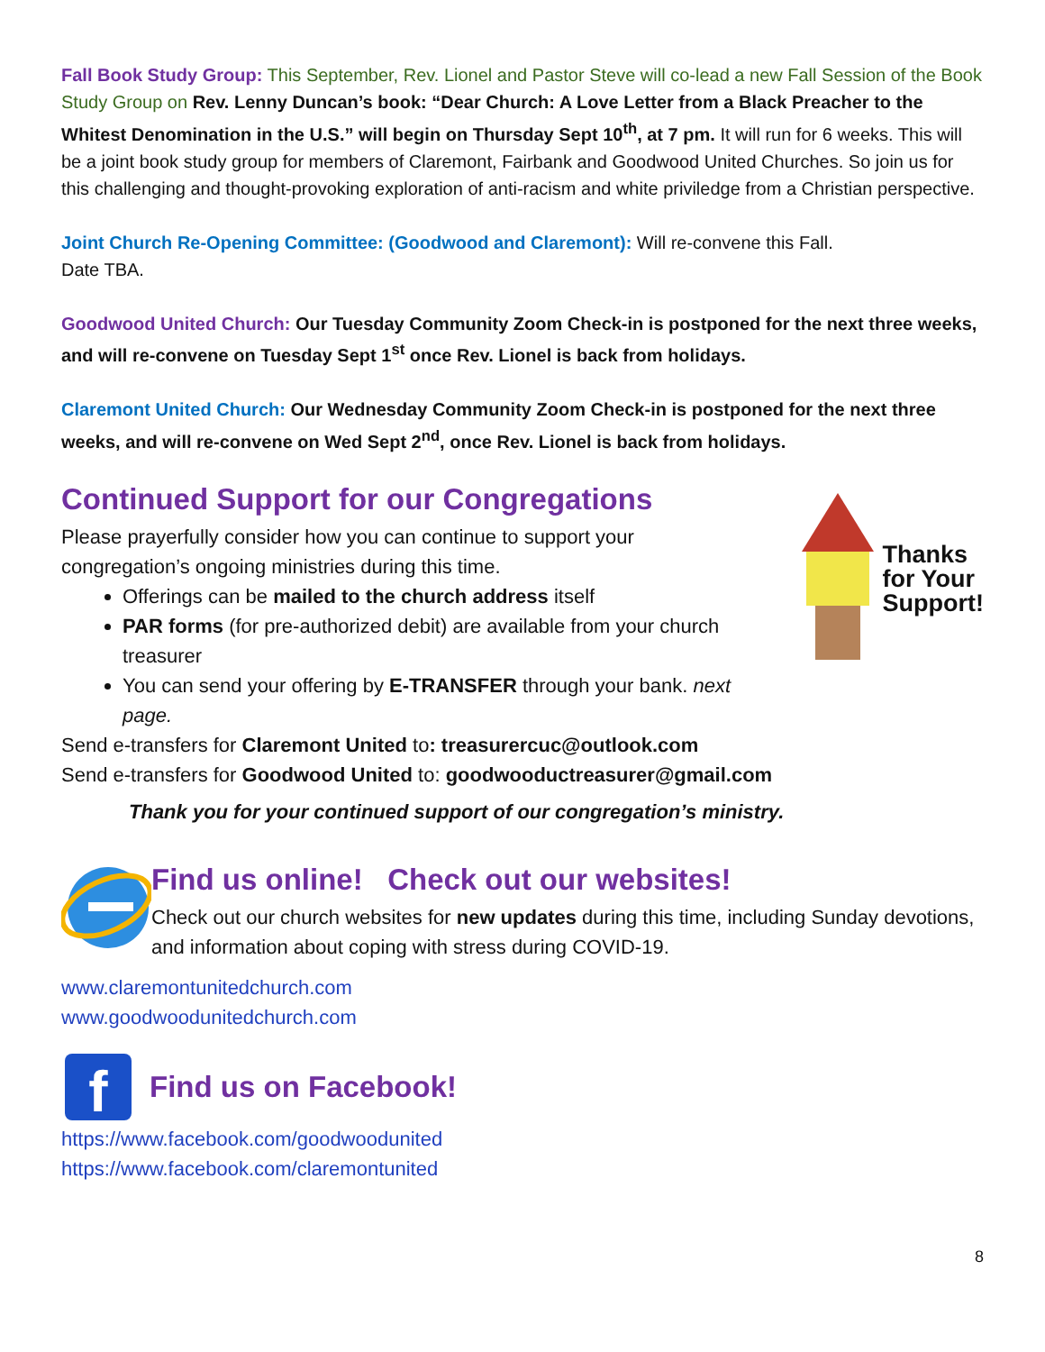Fall Book Study Group: This September, Rev. Lionel and Pastor Steve will co-lead a new Fall Session of the Book Study Group on Rev. Lenny Duncan’s book: “Dear Church: A Love Letter from a Black Preacher to the Whitest Denomination in the U.S.” will begin on Thursday Sept 10<sup>th</sup>, at 7 pm. It will run for 6 weeks. This will be a joint book study group for members of Claremont, Fairbank and Goodwood United Churches. So join us for this challenging and thought-provoking exploration of anti-racism and white priviledge from a Christian perspective.
Joint Church Re-Opening Committee: (Goodwood and Claremont): Will re-convene this Fall.
Date TBA.
Goodwood United Church: Our Tuesday Community Zoom Check-in is postponed for the next three weeks, and will re-convene on Tuesday Sept 1<sup>st</sup> once Rev. Lionel is back from holidays.
Claremont United Church: Our Wednesday Community Zoom Check-in is postponed for the next three weeks, and will re-convene on Wed Sept 2<sup>nd</sup>, once Rev. Lionel is back from holidays.
Continued Support for our Congregations
Please prayerfully consider how you can continue to support your congregation’s ongoing ministries during this time.
Offerings can be mailed to the church address itself
PAR forms (for pre-authorized debit) are available from your church treasurer
You can send your offering by E-TRANSFER through your bank. next page.
Thanks
for Your
Support!
Send e-transfers for Claremont United to: treasurercuc@outlook.com
Send e-transfers for Goodwood United to: goodwooductreasurer@gmail.com
Thank you for your continued support of our congregation’s ministry.
Find us online! Check out our websites!
Check out our church websites for new updates during this time, including Sunday devotions, and information about coping with stress during COVID-19.
www.claremontunitedchurch.com
www.goodwoodunitedchurch.com
f
Find us on Facebook!
https://www.facebook.com/goodwoodunited
https://www.facebook.com/claremontunited
8